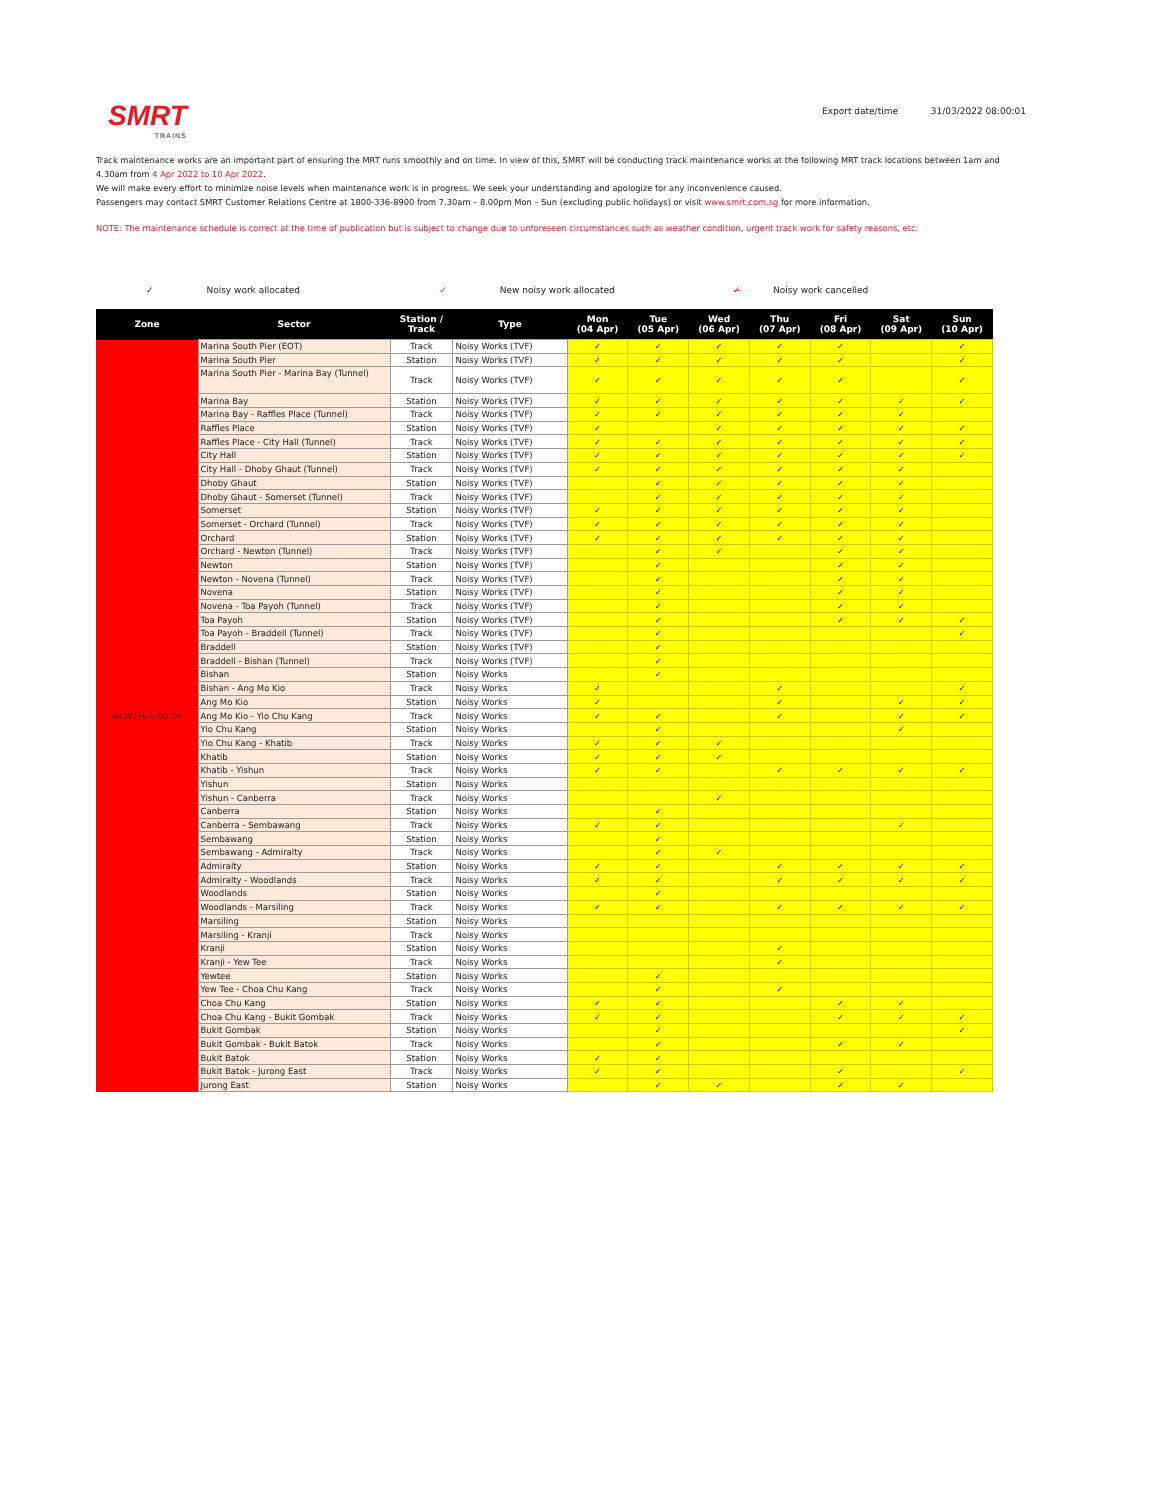SMRT
TRAINS
Export date/time 31/03/2022 08:00:01
Track maintenance works are an important part of ensuring the MRT runs smoothly and on time. In view of this, SMRT will be conducting track maintenance works at the following MRT track locations between 1am and 4.30am from 4 Apr 2022 to 10 Apr 2022.
We will make every effort to minimize noise levels when maintenance work is in progress. We seek your understanding and apologize for any inconvenience caused.
Passengers may contact SMRT Customer Relations Centre at 1800-336-8900 from 7.30am – 8.00pm Mon – Sun (excluding public holidays) or visit www.smrt.com.sg for more information.
NOTE: The maintenance schedule is correct at the time of publication but is subject to change due to unforeseen circumstances such as weather condition, urgent track work for safety reasons, etc.
✓ Noisy work allocated ✓ New noisy work allocated ✓̶ Noisy work cancelled
| Zone | Sector | Station / Track | Type | Mon (04 Apr) | Tue (05 Apr) | Wed (06 Apr) | Thu (07 Apr) | Fri (08 Apr) | Sat (09 Apr) | Sun (10 Apr) |
| --- | --- | --- | --- | --- | --- | --- | --- | --- | --- | --- |
| NORTH/SOUTH | Marina South Pier (EOT) | Track | Noisy Works (TVF) | ✓ | ✓ | ✓ | ✓ | ✓ | | ✓ |
| | Marina South Pier | Station | Noisy Works (TVF) | ✓ | ✓ | ✓ | ✓ | ✓ | | ✓ |
| | Marina South Pier - Marina Bay (Tunnel) | Track | Noisy Works (TVF) | ✓ | ✓ | ✓ | ✓ | ✓ | | ✓ |
| | Marina Bay | Station | Noisy Works (TVF) | ✓ | ✓ | ✓ | ✓ | ✓ | ✓ | ✓ |
| | Marina Bay - Raffles Place (Tunnel) | Track | Noisy Works (TVF) | ✓ | ✓ | ✓ | ✓ | ✓ | ✓ | |
| | Raffles Place | Station | Noisy Works (TVF) | ✓ | | ✓ | ✓ | ✓ | ✓ | ✓ |
| | Raffles Place - City Hall (Tunnel) | Track | Noisy Works (TVF) | ✓ | ✓ | ✓ | ✓ | ✓ | ✓ | ✓ |
| | City Hall | Station | Noisy Works (TVF) | ✓ | ✓ | ✓ | ✓ | ✓ | ✓ | ✓ |
| | City Hall - Dhoby Ghaut (Tunnel) | Track | Noisy Works (TVF) | ✓ | ✓ | ✓ | ✓ | ✓ | ✓ | |
| | Dhoby Ghaut | Station | Noisy Works (TVF) | | ✓ | ✓ | ✓ | ✓ | ✓ | |
| | Dhoby Ghaut - Somerset (Tunnel) | Track | Noisy Works (TVF) | | ✓ | ✓ | ✓ | ✓ | ✓ | |
| | Somerset | Station | Noisy Works (TVF) | ✓ | ✓ | ✓ | ✓ | ✓ | ✓ | |
| | Somerset - Orchard (Tunnel) | Track | Noisy Works (TVF) | ✓ | ✓ | ✓ | ✓ | ✓ | ✓ | |
| | Orchard | Station | Noisy Works (TVF) | ✓ | ✓ | ✓ | ✓ | ✓ | ✓ | |
| | Orchard - Newton (Tunnel) | Track | Noisy Works (TVF) | | ✓ | ✓ | | ✓ | ✓ | |
| | Newton | Station | Noisy Works (TVF) | | ✓ | | | ✓ | ✓ | |
| | Newton - Novena (Tunnel) | Track | Noisy Works (TVF) | | ✓ | | | ✓ | ✓ | |
| | Novena | Station | Noisy Works (TVF) | | ✓ | | | ✓ | ✓ | |
| | Novena - Toa Payoh (Tunnel) | Track | Noisy Works (TVF) | | ✓ | | | ✓ | ✓ | |
| | Toa Payoh | Station | Noisy Works (TVF) | | ✓ | | | ✓ | ✓ | ✓ |
| | Toa Payoh - Braddell (Tunnel) | Track | Noisy Works (TVF) | | ✓ | | | | | ✓ |
| | Braddell | Station | Noisy Works (TVF) | | ✓ | | | | | |
| | Braddell - Bishan (Tunnel) | Track | Noisy Works (TVF) | | ✓ | | | | | |
| | Bishan | Station | Noisy Works | | ✓ | | | | | |
| | Bishan - Ang Mo Kio | Track | Noisy Works | ✓ | | | ✓ | | | ✓ |
| | Ang Mo Kio | Station | Noisy Works | ✓ | | | ✓ | | ✓ | ✓ |
| | Ang Mo Kio - Yio Chu Kang | Track | Noisy Works | ✓ | ✓ | | ✓ | | ✓ | ✓ |
| | Yio Chu Kang | Station | Noisy Works | | ✓ | | | | ✓ | |
| | Yio Chu Kang - Khatib | Track | Noisy Works | ✓ | ✓ | ✓ | | | | |
| | Khatib | Station | Noisy Works | ✓ | ✓ | ✓ | | | | |
| | Khatib - Yishun | Track | Noisy Works | ✓ | ✓ | | ✓ | ✓ | ✓ | ✓ |
| | Yishun | Station | Noisy Works | | | | | | | |
| | Yishun - Canberra | Track | Noisy Works | | | ✓ | | | | |
| | Canberra | Station | Noisy Works | | ✓ | | | | | |
| | Canberra - Sembawang | Track | Noisy Works | ✓ | ✓ | | | | ✓ | |
| | Sembawang | Station | Noisy Works | | ✓ | | | | | |
| | Sembawang - Admiralty | Track | Noisy Works | | ✓ | ✓ | | | | |
| | Admiralty | Station | Noisy Works | ✓ | ✓ | | ✓ | ✓ | ✓ | ✓ |
| | Admiralty - Woodlands | Track | Noisy Works | ✓ | ✓ | | ✓ | ✓ | ✓ | ✓ |
| | Woodlands | Station | Noisy Works | | ✓ | | | | | |
| | Woodlands - Marsiling | Track | Noisy Works | ✓ | ✓ | | ✓ | ✓ | ✓ | ✓ |
| | Marsiling | Station | Noisy Works | | | | | | | |
| | Marsiling - Kranji | Track | Noisy Works | | | | | | | |
| | Kranji | Station | Noisy Works | | | | ✓ | | | |
| | Kranji - Yew Tee | Track | Noisy Works | | | | ✓ | | | |
| | Yewtee | Station | Noisy Works | | ✓ | | | | | |
| | Yew Tee - Choa Chu Kang | Track | Noisy Works | | ✓ | | ✓ | | | |
| | Choa Chu Kang | Station | Noisy Works | ✓ | ✓ | | | ✓ | ✓ | |
| | Choa Chu Kang - Bukit Gombak | Track | Noisy Works | ✓ | ✓ | | | ✓ | ✓ | ✓ |
| | Bukit Gombak | Station | Noisy Works | | ✓ | | | | | ✓ |
| | Bukit Gombak - Bukit Batok | Track | Noisy Works | | ✓ | | | ✓ | ✓ | |
| | Bukit Batok | Station | Noisy Works | ✓ | ✓ | | | | | |
| | Bukit Batok - Jurong East | Track | Noisy Works | ✓ | ✓ | | | ✓ | | ✓ |
| | Jurong East | Station | Noisy Works | | ✓ | ✓ | | ✓ | ✓ | |